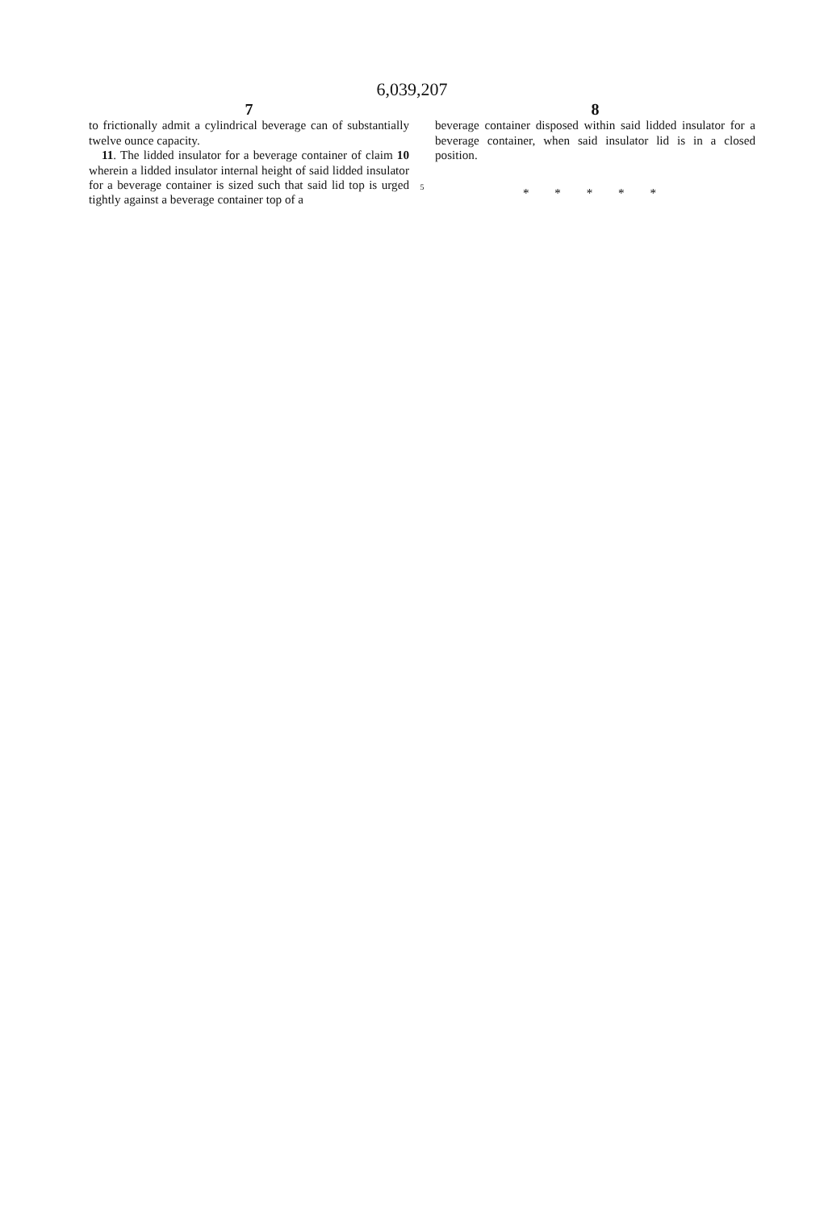6,039,207
7
to frictionally admit a cylindrical beverage can of substantially twelve ounce capacity.
11. The lidded insulator for a beverage container of claim 10 wherein a lidded insulator internal height of said lidded insulator for a beverage container is sized such that said lid top is urged tightly against a beverage container top of a
5
8
beverage container disposed within said lidded insulator for a beverage container, when said insulator lid is in a closed position.
* * * * *